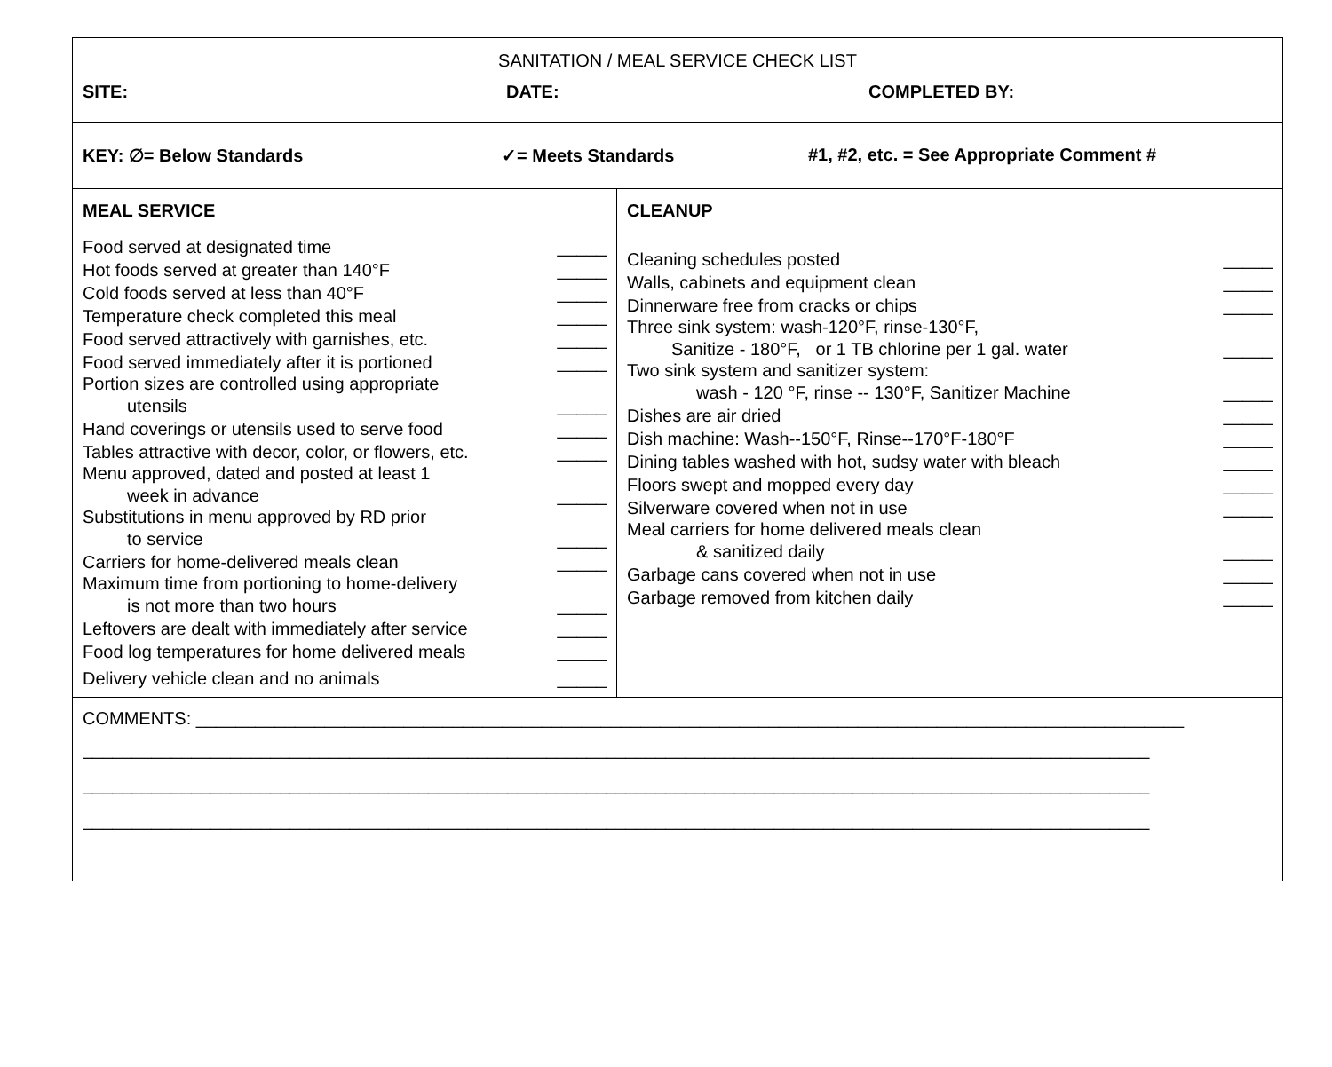| SANITATION / MEAL SERVICE CHECK LIST SITE: DATE: COMPLETED BY: | |
| KEY: ∅= Below Standards ✓= Meets Standards #1, #2, etc. = See Appropriate Comment # | |
| MEAL SERVICE Food served at designated time _____ Hot foods served at greater than 140°F _____ Cold foods served at less than 40°F _____ Temperature check completed this meal _____ Food served attractively with garnishes, etc. _____ Food served immediately after it is portioned _____ Portion sizes are controlled using appropriate utensils _____ Hand coverings or utensils used to serve food _____ Tables attractive with decor, color, or flowers, etc. _____ Menu approved, dated and posted at least 1 week in advance _____ Substitutions in menu approved by RD prior to service _____ Carriers for home-delivered meals clean _____ Maximum time from portioning to home-delivery is not more than two hours _____ Leftovers are dealt with immediately after service _____ Food log temperatures for home delivered meals _____ Delivery vehicle clean and no animals _____ | CLEANUP Cleaning schedules posted _____ Walls, cabinets and equipment clean _____ Dinnerware free from cracks or chips _____ Three sink system: wash-120°F, rinse-130°F, Sanitize - 180°F, or 1 TB chlorine per 1 gal. water _____ Two sink system and sanitizer system: wash - 120 °F, rinse -- 130°F, Sanitizer Machine _____ Dishes are air dried _____ Dish machine: Wash--150°F, Rinse--170°F-180°F _____ Dining tables washed with hot, sudsy water with bleach _____ Floors swept and mopped every day _____ Silverware covered when not in use _____ Meal carriers for home delivered meals clean & sanitized daily _____ Garbage cans covered when not in use _____ Garbage removed from kitchen daily _____ |
| COMMENTS: ____________________________________________________________________________________________________ ____________________________________________________________________________________________________________ ____________________________________________________________________________________________________________ ____________________________________________________________________________________________________________ | |